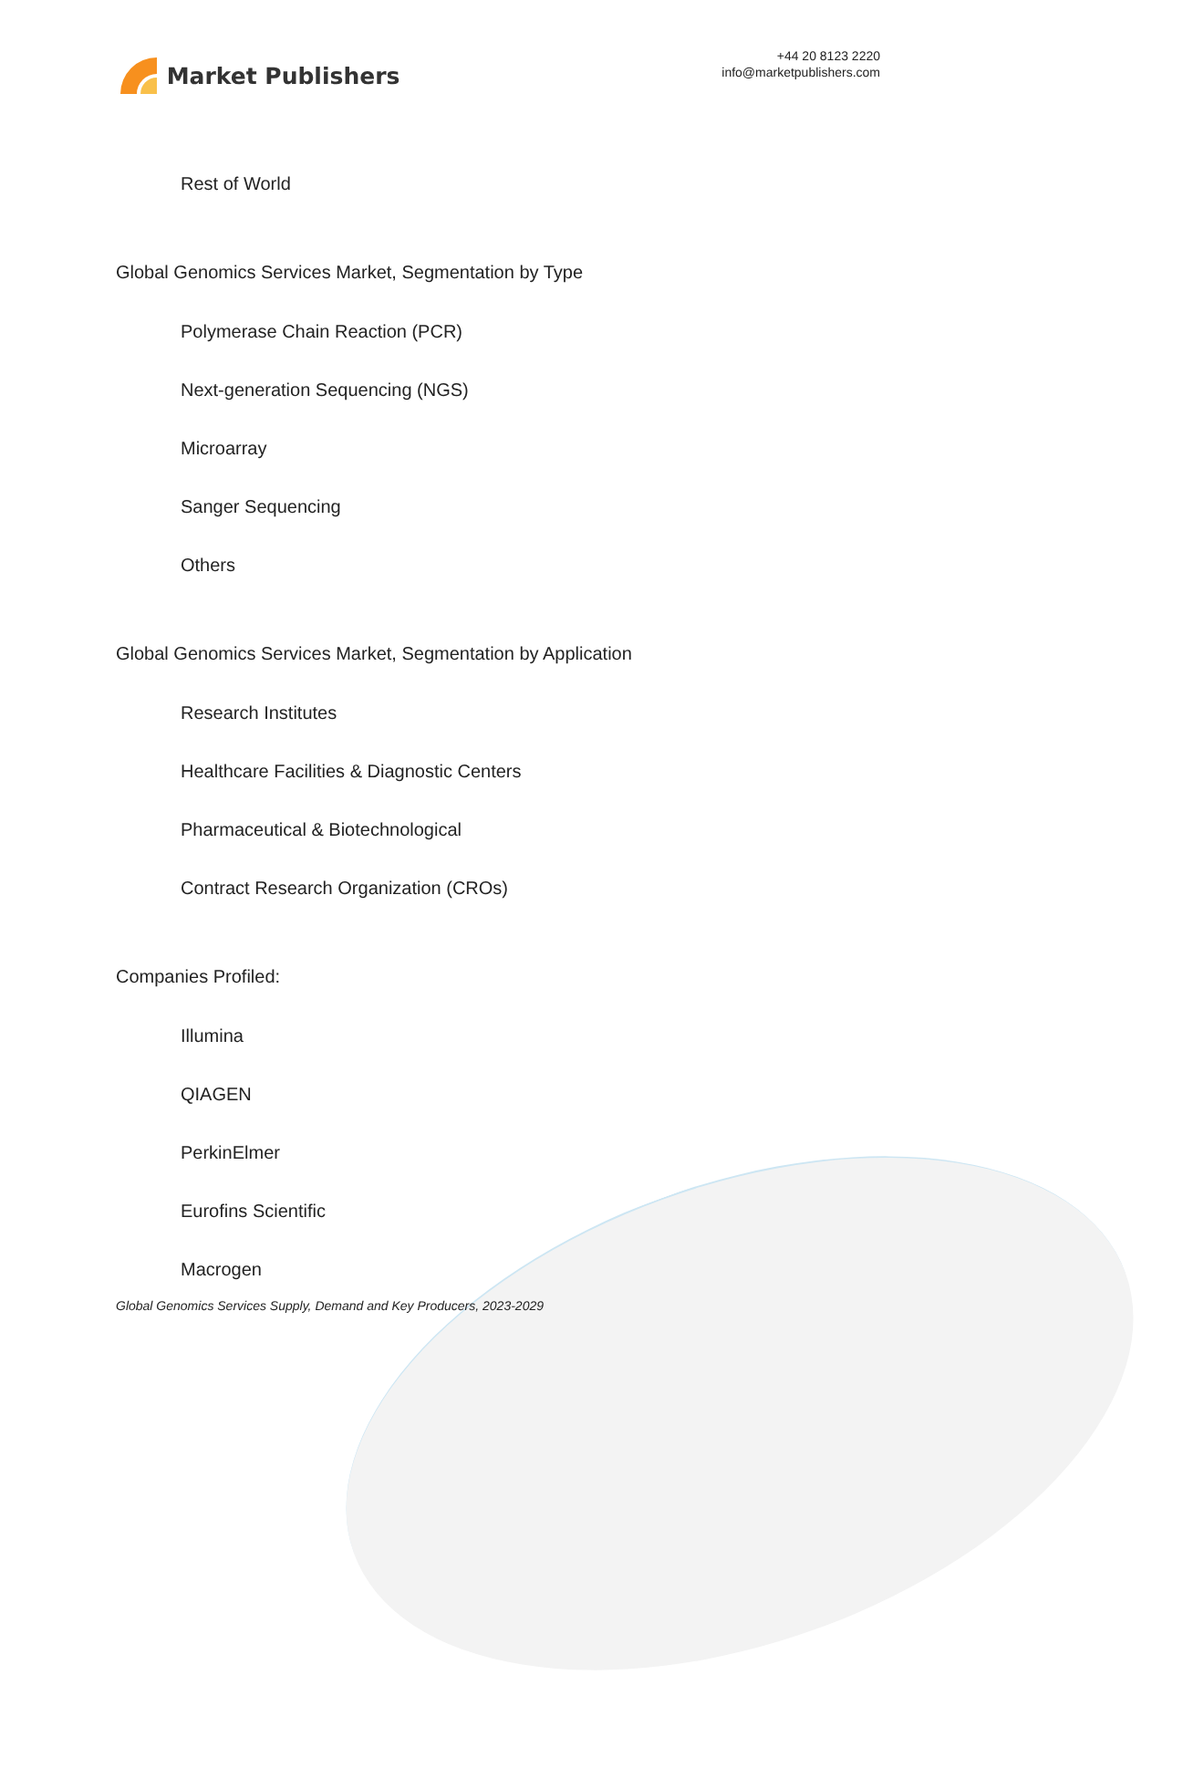Market Publishers
+44 20 8123 2220
info@marketpublishers.com
Rest of World
Global Genomics Services Market, Segmentation by Type
Polymerase Chain Reaction (PCR)
Next-generation Sequencing (NGS)
Microarray
Sanger Sequencing
Others
Global Genomics Services Market, Segmentation by Application
Research Institutes
Healthcare Facilities & Diagnostic Centers
Pharmaceutical & Biotechnological
Contract Research Organization (CROs)
Companies Profiled:
Illumina
QIAGEN
PerkinElmer
Eurofins Scientific
Macrogen
Global Genomics Services Supply, Demand and Key Producers, 2023-2029